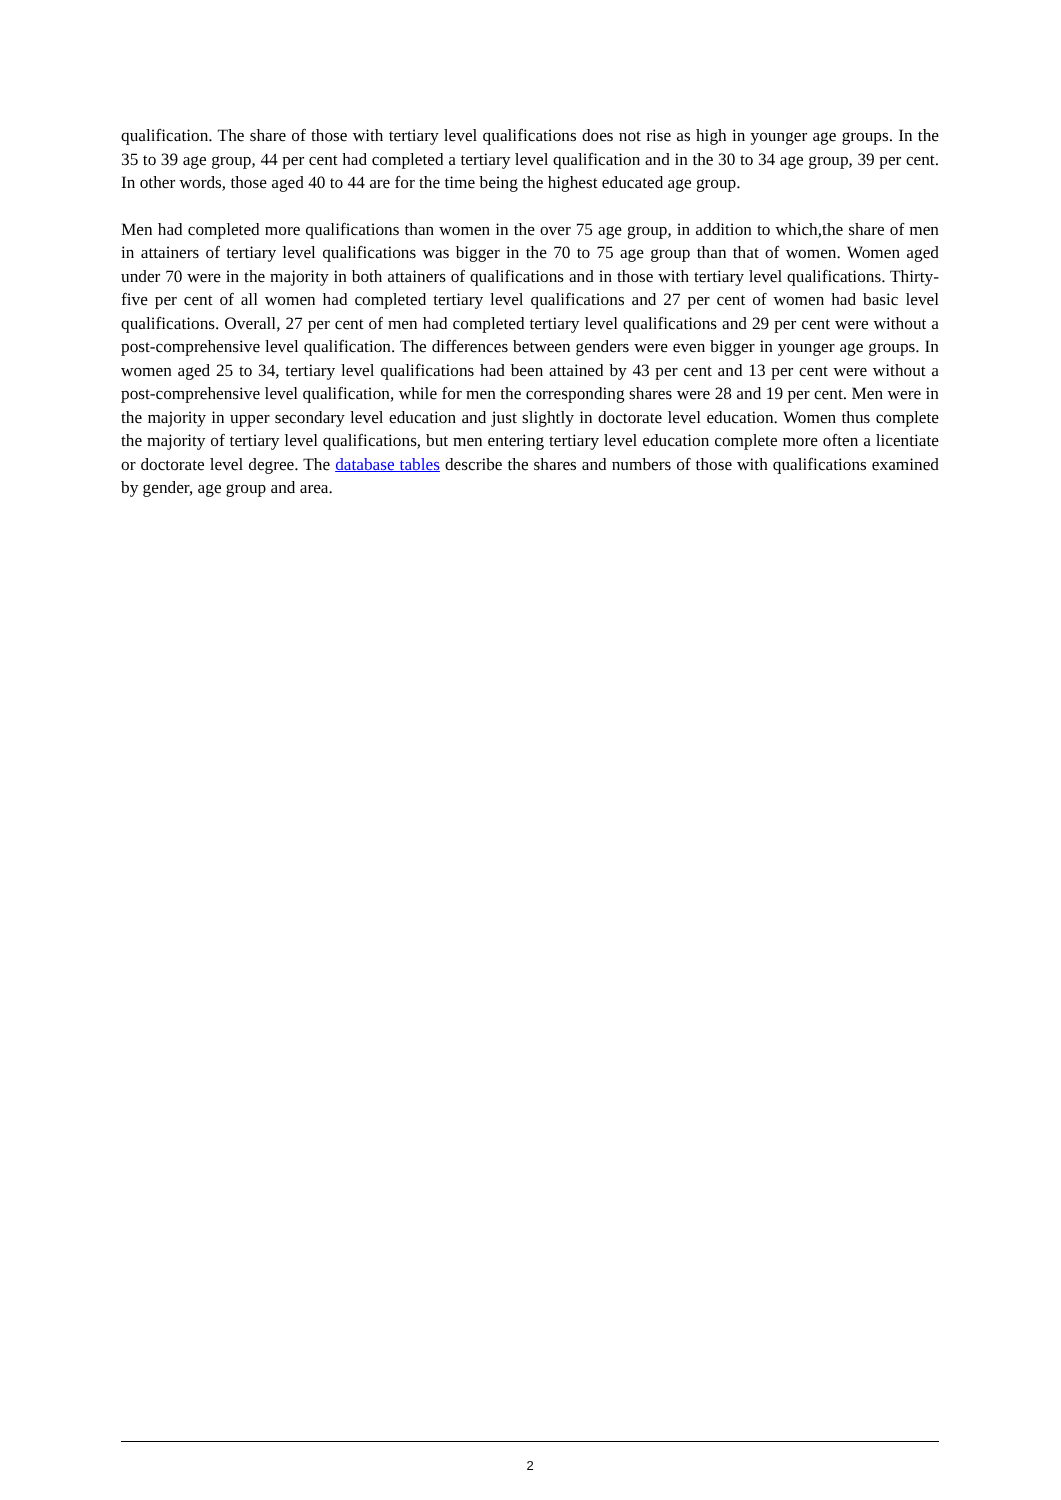qualification. The share of those with tertiary level qualifications does not rise as high in younger age groups. In the 35 to 39 age group, 44 per cent had completed a tertiary level qualification and in the 30 to 34 age group, 39 per cent. In other words, those aged 40 to 44 are for the time being the highest educated age group.
Men had completed more qualifications than women in the over 75 age group, in addition to which,the share of men in attainers of tertiary level qualifications was bigger in the 70 to 75 age group than that of women. Women aged under 70 were in the majority in both attainers of qualifications and in those with tertiary level qualifications. Thirty-five per cent of all women had completed tertiary level qualifications and 27 per cent of women had basic level qualifications. Overall, 27 per cent of men had completed tertiary level qualifications and 29 per cent were without a post-comprehensive level qualification. The differences between genders were even bigger in younger age groups. In women aged 25 to 34, tertiary level qualifications had been attained by 43 per cent and 13 per cent were without a post-comprehensive level qualification, while for men the corresponding shares were 28 and 19 per cent. Men were in the majority in upper secondary level education and just slightly in doctorate level education. Women thus complete the majority of tertiary level qualifications, but men entering tertiary level education complete more often a licentiate or doctorate level degree. The database tables describe the shares and numbers of those with qualifications examined by gender, age group and area.
2